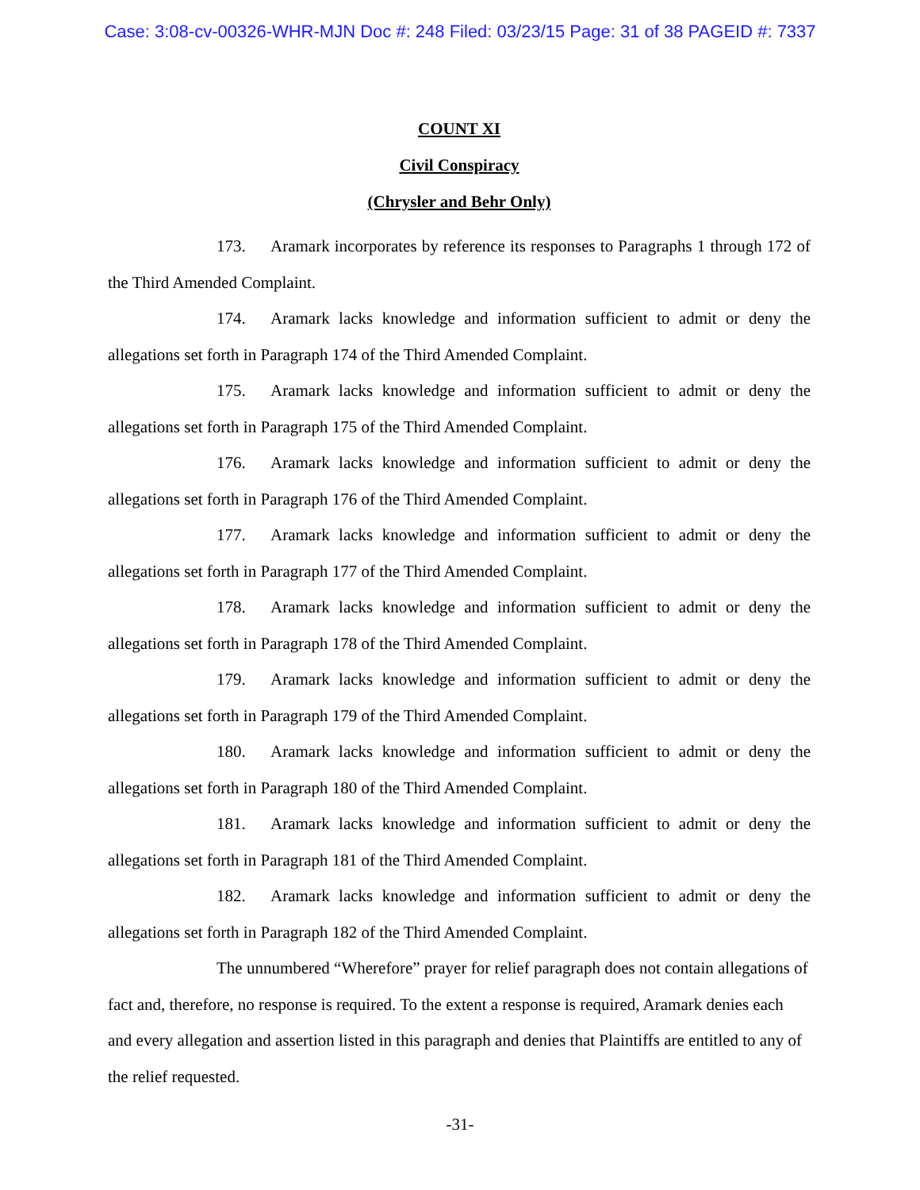Case: 3:08-cv-00326-WHR-MJN Doc #: 248 Filed: 03/23/15 Page: 31 of 38 PAGEID #: 7337
COUNT XI
Civil Conspiracy
(Chrysler and Behr Only)
173. Aramark incorporates by reference its responses to Paragraphs 1 through 172 of the Third Amended Complaint.
174. Aramark lacks knowledge and information sufficient to admit or deny the allegations set forth in Paragraph 174 of the Third Amended Complaint.
175. Aramark lacks knowledge and information sufficient to admit or deny the allegations set forth in Paragraph 175 of the Third Amended Complaint.
176. Aramark lacks knowledge and information sufficient to admit or deny the allegations set forth in Paragraph 176 of the Third Amended Complaint.
177. Aramark lacks knowledge and information sufficient to admit or deny the allegations set forth in Paragraph 177 of the Third Amended Complaint.
178. Aramark lacks knowledge and information sufficient to admit or deny the allegations set forth in Paragraph 178 of the Third Amended Complaint.
179. Aramark lacks knowledge and information sufficient to admit or deny the allegations set forth in Paragraph 179 of the Third Amended Complaint.
180. Aramark lacks knowledge and information sufficient to admit or deny the allegations set forth in Paragraph 180 of the Third Amended Complaint.
181. Aramark lacks knowledge and information sufficient to admit or deny the allegations set forth in Paragraph 181 of the Third Amended Complaint.
182. Aramark lacks knowledge and information sufficient to admit or deny the allegations set forth in Paragraph 182 of the Third Amended Complaint.
The unnumbered “Wherefore” prayer for relief paragraph does not contain allegations of fact and, therefore, no response is required. To the extent a response is required, Aramark denies each and every allegation and assertion listed in this paragraph and denies that Plaintiffs are entitled to any of the relief requested.
-31-